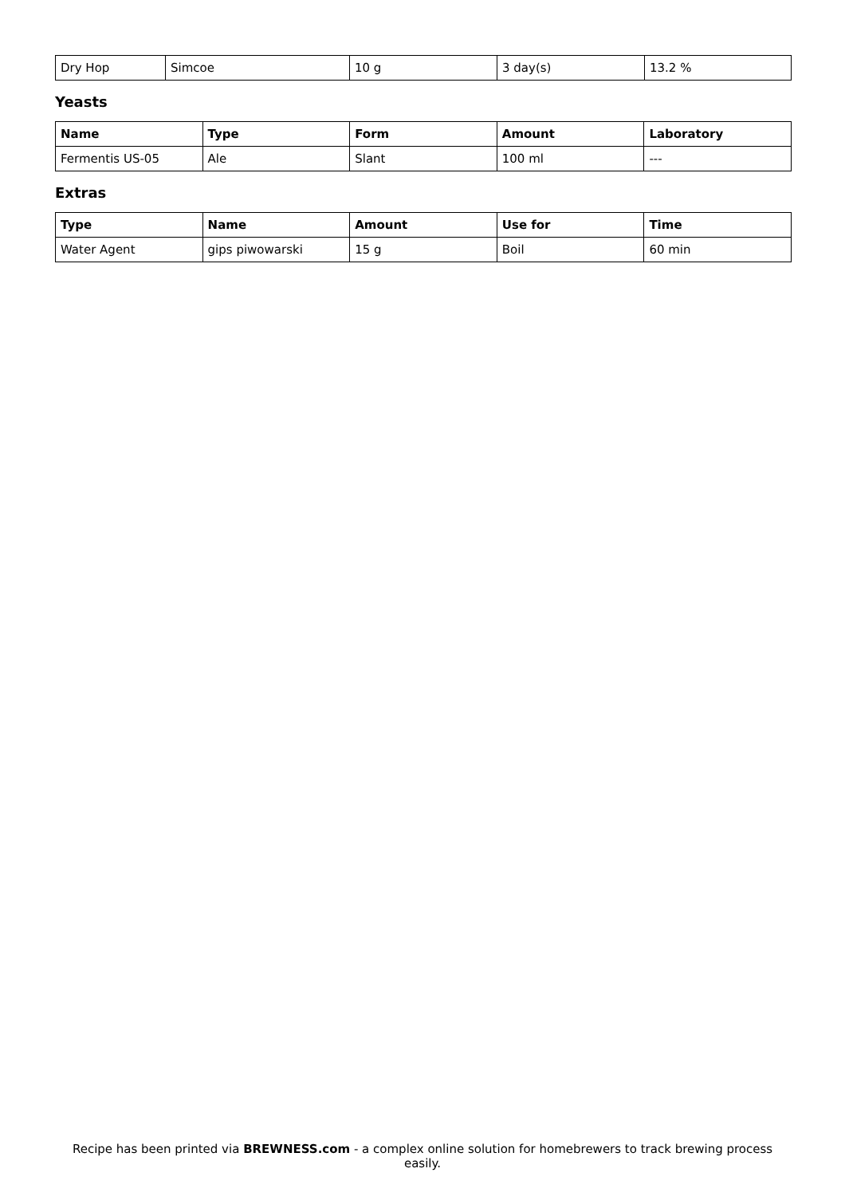| Dry Hop | Simcoe | 10 g | 3 day(s) | 13.2 % |
Yeasts
| Name | Type | Form | Amount | Laboratory |
| --- | --- | --- | --- | --- |
| Fermentis US-05 | Ale | Slant | 100 ml | --- |
Extras
| Type | Name | Amount | Use for | Time |
| --- | --- | --- | --- | --- |
| Water Agent | gips piwowarski | 15 g | Boil | 60 min |
Recipe has been printed via BREWNESS.com - a complex online solution for homebrewers to track brewing process easily.